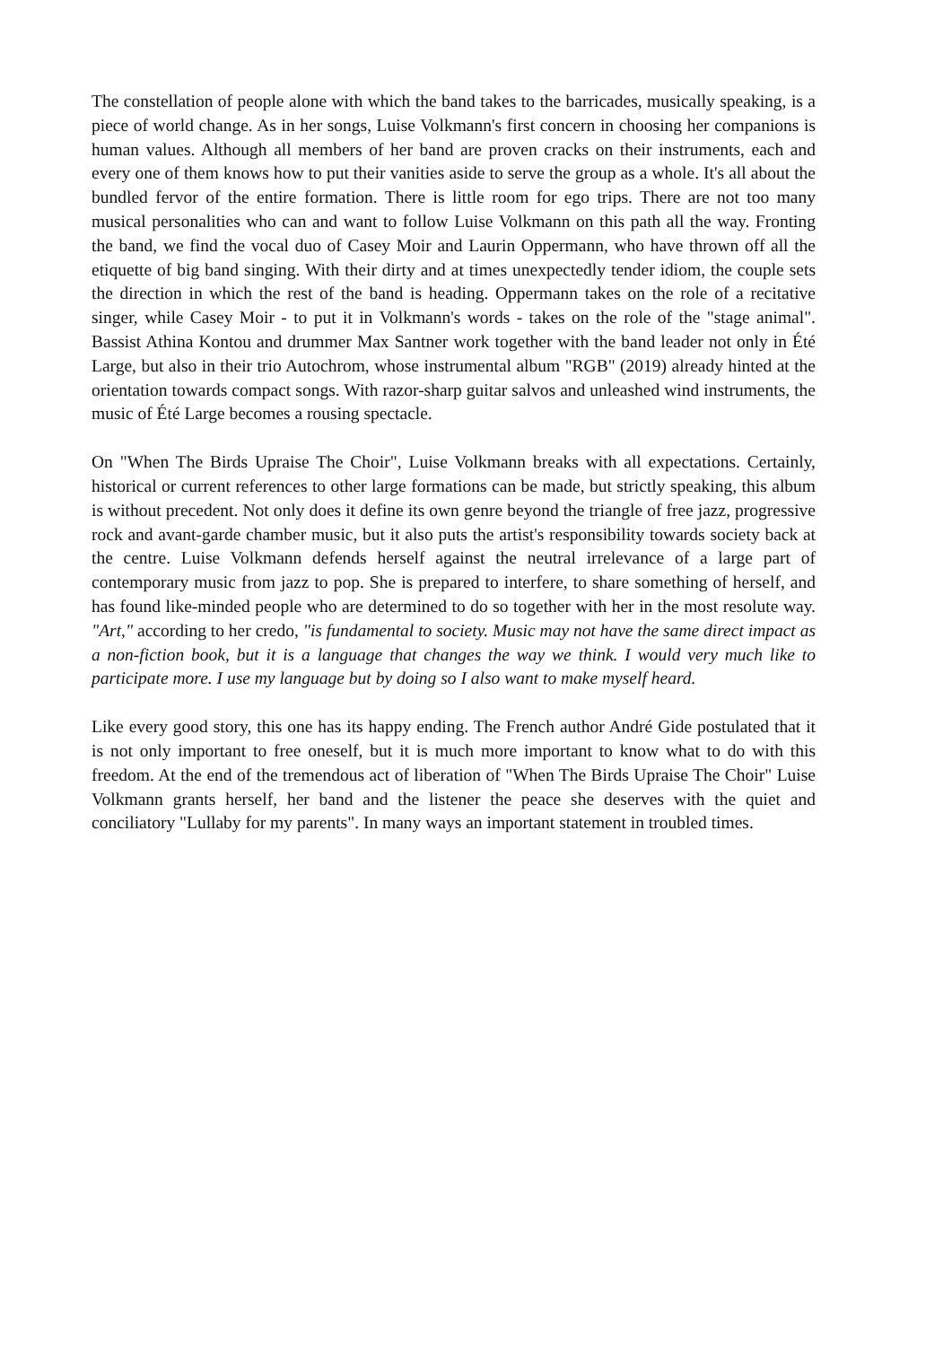The constellation of people alone with which the band takes to the barricades, musically speaking, is a piece of world change. As in her songs, Luise Volkmann's first concern in choosing her companions is human values. Although all members of her band are proven cracks on their instruments, each and every one of them knows how to put their vanities aside to serve the group as a whole. It's all about the bundled fervor of the entire formation. There is little room for ego trips. There are not too many musical personalities who can and want to follow Luise Volkmann on this path all the way. Fronting the band, we find the vocal duo of Casey Moir and Laurin Oppermann, who have thrown off all the etiquette of big band singing. With their dirty and at times unexpectedly tender idiom, the couple sets the direction in which the rest of the band is heading. Oppermann takes on the role of a recitative singer, while Casey Moir - to put it in Volkmann's words - takes on the role of the "stage animal". Bassist Athina Kontou and drummer Max Santner work together with the band leader not only in Été Large, but also in their trio Autochrom, whose instrumental album "RGB" (2019) already hinted at the orientation towards compact songs. With razor-sharp guitar salvos and unleashed wind instruments, the music of Été Large becomes a rousing spectacle.
On "When The Birds Upraise The Choir", Luise Volkmann breaks with all expectations. Certainly, historical or current references to other large formations can be made, but strictly speaking, this album is without precedent. Not only does it define its own genre beyond the triangle of free jazz, progressive rock and avant-garde chamber music, but it also puts the artist's responsibility towards society back at the centre. Luise Volkmann defends herself against the neutral irrelevance of a large part of contemporary music from jazz to pop. She is prepared to interfere, to share something of herself, and has found like-minded people who are determined to do so together with her in the most resolute way. "Art," according to her credo, "is fundamental to society. Music may not have the same direct impact as a non-fiction book, but it is a language that changes the way we think. I would very much like to participate more. I use my language but by doing so I also want to make myself heard.
Like every good story, this one has its happy ending. The French author André Gide postulated that it is not only important to free oneself, but it is much more important to know what to do with this freedom. At the end of the tremendous act of liberation of "When The Birds Upraise The Choir" Luise Volkmann grants herself, her band and the listener the peace she deserves with the quiet and conciliatory "Lullaby for my parents". In many ways an important statement in troubled times.